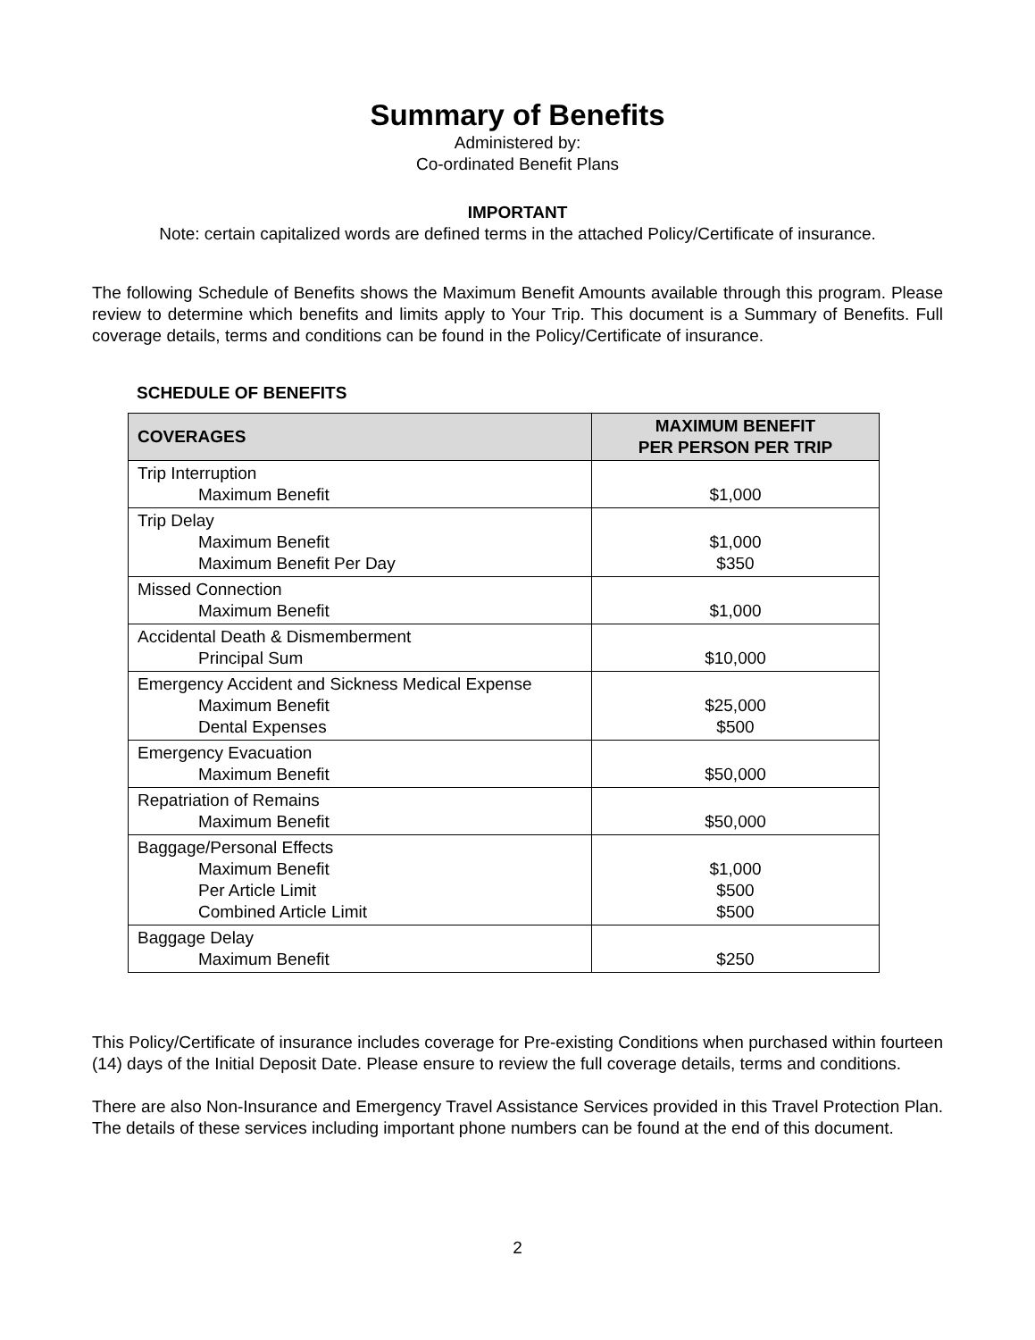Summary of Benefits
Administered by:
Co-ordinated Benefit Plans
IMPORTANT
Note: certain capitalized words are defined terms in the attached Policy/Certificate of insurance.
The following Schedule of Benefits shows the Maximum Benefit Amounts available through this program. Please review to determine which benefits and limits apply to Your Trip. This document is a Summary of Benefits. Full coverage details, terms and conditions can be found in the Policy/Certificate of insurance.
SCHEDULE OF BENEFITS
| COVERAGES | MAXIMUM BENEFIT PER PERSON PER TRIP |
| --- | --- |
| Trip Interruption Maximum Benefit | $1,000 |
| Trip Delay Maximum Benefit Maximum Benefit Per Day | $1,000 $350 |
| Missed Connection Maximum Benefit | $1,000 |
| Accidental Death & Dismemberment Principal Sum | $10,000 |
| Emergency Accident and Sickness Medical Expense Maximum Benefit Dental Expenses | $25,000 $500 |
| Emergency Evacuation Maximum Benefit | $50,000 |
| Repatriation of Remains Maximum Benefit | $50,000 |
| Baggage/Personal Effects Maximum Benefit Per Article Limit Combined Article Limit | $1,000 $500 $500 |
| Baggage Delay Maximum Benefit | $250 |
This Policy/Certificate of insurance includes coverage for Pre-existing Conditions when purchased within fourteen (14) days of the Initial Deposit Date. Please ensure to review the full coverage details, terms and conditions.
There are also Non-Insurance and Emergency Travel Assistance Services provided in this Travel Protection Plan. The details of these services including important phone numbers can be found at the end of this document.
2